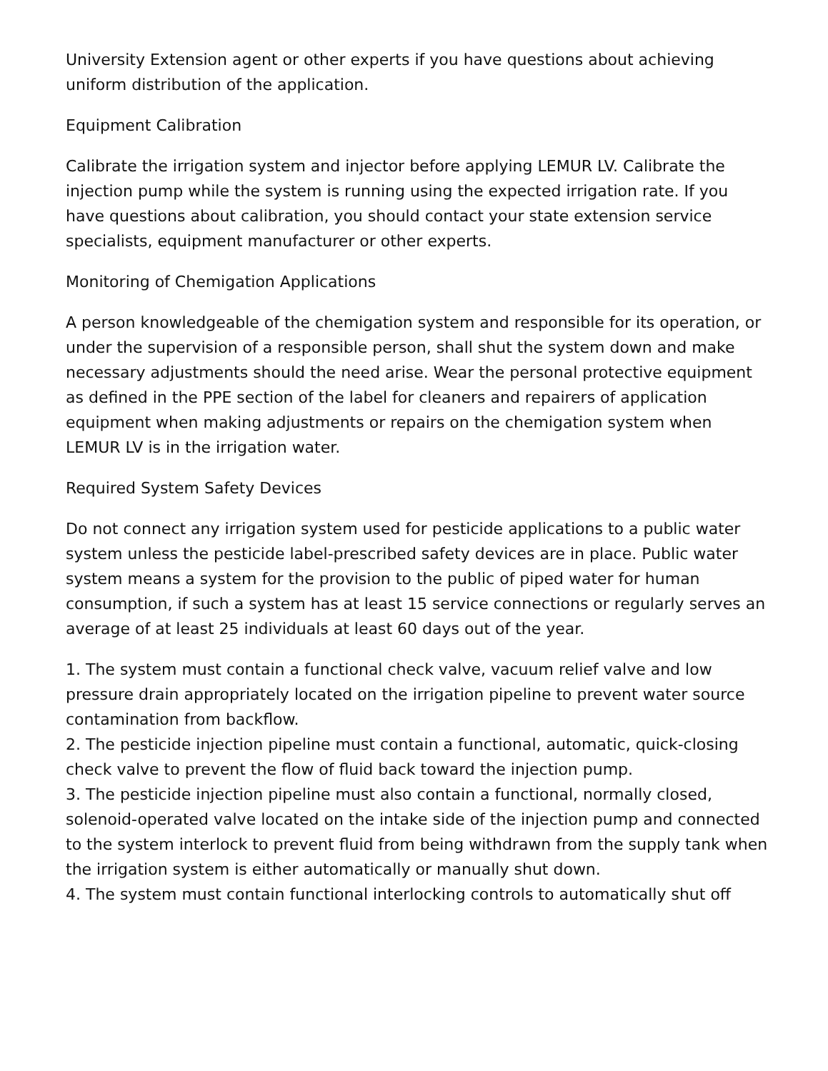University Extension agent or other experts if you have questions about achieving uniform distribution of the application.
Equipment Calibration
Calibrate the irrigation system and injector before applying LEMUR LV. Calibrate the injection pump while the system is running using the expected irrigation rate. If you have questions about calibration, you should contact your state extension service specialists, equipment manufacturer or other experts.
Monitoring of Chemigation Applications
A person knowledgeable of the chemigation system and responsible for its operation, or under the supervision of a responsible person, shall shut the system down and make necessary adjustments should the need arise. Wear the personal protective equipment as defined in the PPE section of the label for cleaners and repairers of application equipment when making adjustments or repairs on the chemigation system when LEMUR LV is in the irrigation water.
Required System Safety Devices
Do not connect any irrigation system used for pesticide applications to a public water system unless the pesticide label-prescribed safety devices are in place. Public water system means a system for the provision to the public of piped water for human consumption, if such a system has at least 15 service connections or regularly serves an average of at least 25 individuals at least 60 days out of the year.
1. The system must contain a functional check valve, vacuum relief valve and low pressure drain appropriately located on the irrigation pipeline to prevent water source contamination from backflow.
2. The pesticide injection pipeline must contain a functional, automatic, quick-closing check valve to prevent the flow of fluid back toward the injection pump.
3. The pesticide injection pipeline must also contain a functional, normally closed, solenoid-operated valve located on the intake side of the injection pump and connected to the system interlock to prevent fluid from being withdrawn from the supply tank when the irrigation system is either automatically or manually shut down.
4. The system must contain functional interlocking controls to automatically shut off